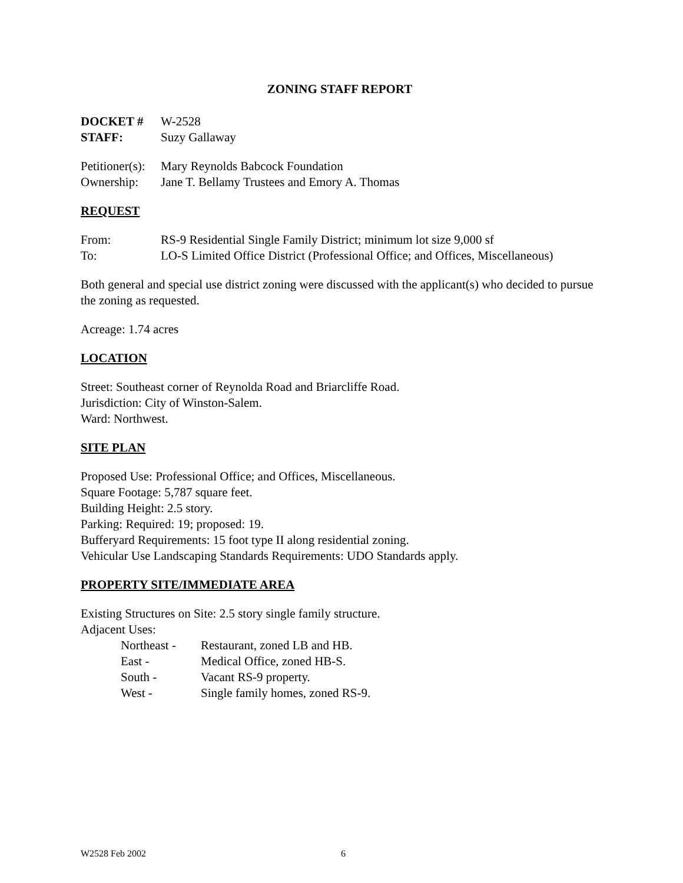ZONING STAFF REPORT
DOCKET # W-2528
STAFF: Suzy Gallaway
Petitioner(s): Mary Reynolds Babcock Foundation
Ownership: Jane T. Bellamy Trustees and Emory A. Thomas
REQUEST
From: RS-9 Residential Single Family District; minimum lot size 9,000 sf
To: LO-S Limited Office District (Professional Office; and Offices, Miscellaneous)
Both general and special use district zoning were discussed with the applicant(s) who decided to pursue the zoning as requested.
Acreage: 1.74 acres
LOCATION
Street: Southeast corner of Reynolda Road and Briarcliffe Road.
Jurisdiction: City of Winston-Salem.
Ward: Northwest.
SITE PLAN
Proposed Use: Professional Office; and Offices, Miscellaneous.
Square Footage: 5,787 square feet.
Building Height: 2.5 story.
Parking: Required: 19; proposed: 19.
Bufferyard Requirements: 15 foot type II along residential zoning.
Vehicular Use Landscaping Standards Requirements: UDO Standards apply.
PROPERTY SITE/IMMEDIATE AREA
Existing Structures on Site: 2.5 story single family structure.
Adjacent Uses:
Northeast - Restaurant, zoned LB and HB.
East - Medical Office, zoned HB-S.
South - Vacant RS-9 property.
West - Single family homes, zoned RS-9.
W2528 Feb 2002 6